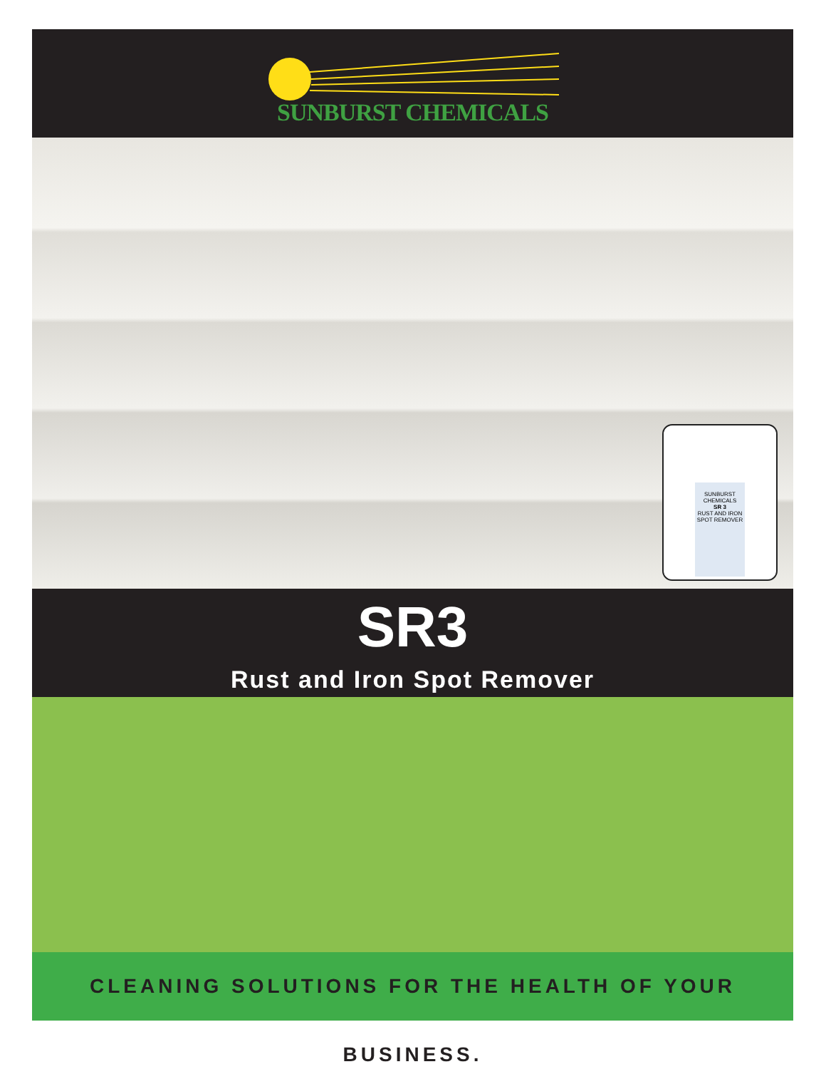SUNBURST CHEMICALS
SUNBURST CHEMICALS
SR 3
RUST AND IRON SPOT REMOVER
SR3
Rust and Iron Spot Remover
CLEANING SOLUTIONS FOR THE HEALTH OF YOUR BUSINESS.